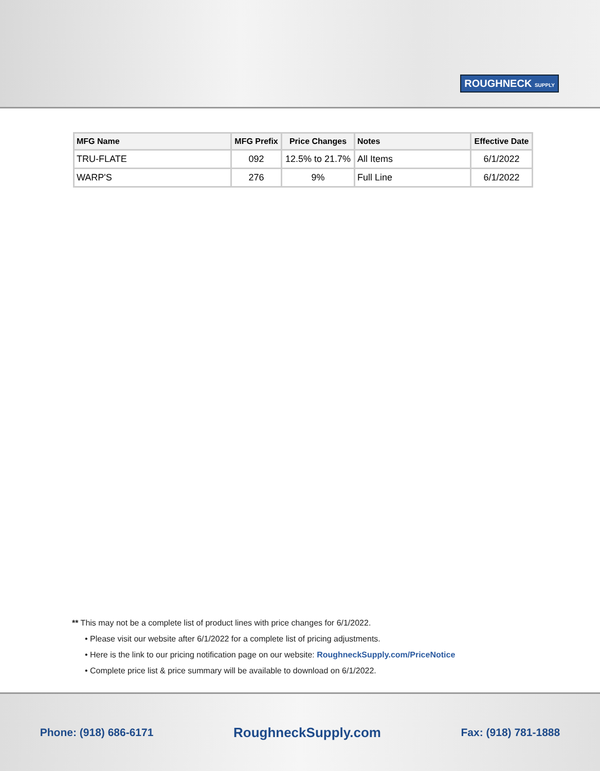ROUGHNECK SUPPLY
| MFG Name | MFG Prefix | Price Changes | Notes | Effective Date |
| --- | --- | --- | --- | --- |
| TRU-FLATE | 092 | 12.5% to 21.7% | All Items | 6/1/2022 |
| WARP'S | 276 | 9% | Full Line | 6/1/2022 |
** This may not be a complete list of product lines with price changes for 6/1/2022.
• Please visit our website after 6/1/2022 for a complete list of pricing adjustments.
• Here is the link to our pricing notification page on our website: RoughneckSupply.com/PriceNotice
• Complete price list & price summary will be available to download on 6/1/2022.
Phone: (918) 686-6171 RoughneckSupply.com Fax: (918) 781-1888